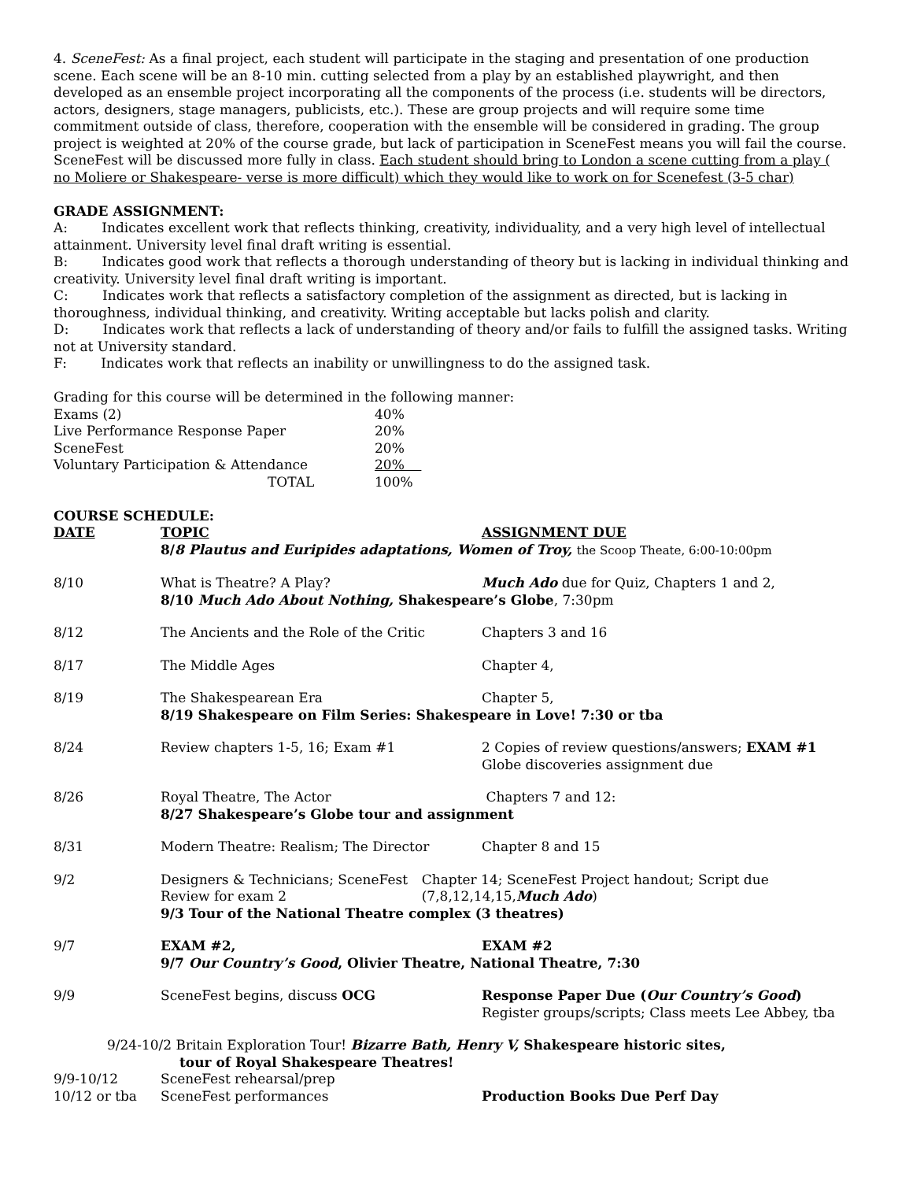4. SceneFest: As a final project, each student will participate in the staging and presentation of one production scene. Each scene will be an 8-10 min. cutting selected from a play by an established playwright, and then developed as an ensemble project incorporating all the components of the process (i.e. students will be directors, actors, designers, stage managers, publicists, etc.). These are group projects and will require some time commitment outside of class, therefore, cooperation with the ensemble will be considered in grading. The group project is weighted at 20% of the course grade, but lack of participation in SceneFest means you will fail the course. SceneFest will be discussed more fully in class. Each student should bring to London a scene cutting from a play ( no Moliere or Shakespeare- verse is more difficult) which they would like to work on for Scenefest (3-5 char)
GRADE ASSIGNMENT:
A: Indicates excellent work that reflects thinking, creativity, individuality, and a very high level of intellectual attainment. University level final draft writing is essential.
B: Indicates good work that reflects a thorough understanding of theory but is lacking in individual thinking and creativity. University level final draft writing is important.
C: Indicates work that reflects a satisfactory completion of the assignment as directed, but is lacking in thoroughness, individual thinking, and creativity. Writing acceptable but lacks polish and clarity.
D: Indicates work that reflects a lack of understanding of theory and/or fails to fulfill the assigned tasks. Writing not at University standard.
F: Indicates work that reflects an inability or unwillingness to do the assigned task.
Grading for this course will be determined in the following manner:
| Exams (2) | 40% |
| Live Performance Response Paper | 20% |
| SceneFest | 20% |
| Voluntary Participation & Attendance | 20% |
| TOTAL | 100% |
COURSE SCHEDULE:
| DATE | TOPIC | ASSIGNMENT DUE |
| | 8/ 8 Plautus and Euripides adaptations, Women of Troy, the Scoop Theate, 6:00-10:00pm | |
| 8/10 | What is Theatre? A Play? Much Ado due for Quiz, Chapters 1 and 2, 8/10 Much Ado About Nothing, Shakespeare’s Globe , 7:30pm | |
| 8/12 | The Ancients and the Role of the Critic | Chapters 3 and 16 |
| 8/17 | The Middle Ages | Chapter 4, |
| 8/19 | The Shakespearean Era Chapter 5, 8/19 Shakespeare on Film Series: Shakespeare in Love! 7:30 or tba | |
| 8/24 | Review chapters 1-5, 16; Exam #1 | 2 Copies of review questions/answers; EXAM #1 Globe discoveries assignment due |
| 8/26 | Royal Theatre, The Actor Chapters 7 and 12: 8/27 Shakespeare’s Globe tour and assignment | |
| 8/31 | Modern Theatre: Realism; The Director | Chapter 8 and 15 |
| 9/2 | Designers & Technicians; SceneFest Review for exam 2 Chapter 14; SceneFest Project handout; Script due (7,8,12,14,15, Much Ado ) 9/3 Tour of the National Theatre complex (3 theatres) | |
| 9/7 | EXAM #2, EXAM #2 9/7 Our Country’s Good , Olivier Theatre, National Theatre, 7:30 | |
| 9/9 | SceneFest begins, discuss OCG | Response Paper Due ( Our Country’s Good ) Register groups/scripts; Class meets Lee Abbey, tba |
9/24-10/2 Britain Exploration Tour! Bizarre Bath, Henry V, Shakespeare historic sites,
tour of Royal Shakespeare Theatres!
| 9/9-10/12 | SceneFest rehearsal/prep | |
| 10/12 or tba | SceneFest performances | Production Books Due Perf Day |